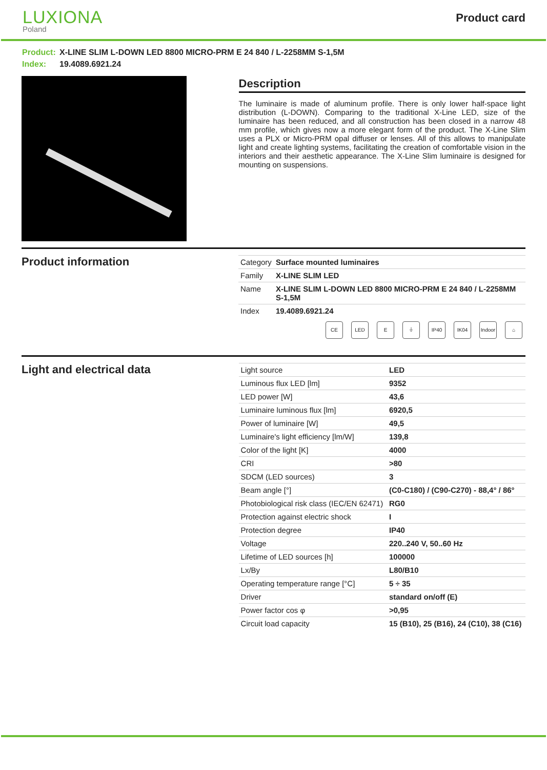LUXIONA
Poland
Product card
Product: X-LINE SLIM L-DOWN LED 8800 MICRO-PRM E 24 840 / L-2258MM S-1,5M
Index: 19.4089.6921.24
Description
The luminaire is made of aluminum profile. There is only lower half-space light distribution (L-DOWN). Comparing to the traditional X-Line LED, size of the luminaire has been reduced, and all construction has been closed in a narrow 48 mm profile, which gives now a more elegant form of the product. The X-Line Slim uses a PLX or Micro-PRM opal diffuser or lenses. All of this allows to manipulate light and create lighting systems, facilitating the creation of comfortable vision in the interiors and their aesthetic appearance. The X-Line Slim luminaire is designed for mounting on suspensions.
Product information
| Category | Surface mounted luminaires |
| Family | X-LINE SLIM LED |
| Name | X-LINE SLIM L-DOWN LED 8800 MICRO-PRM E 24 840 / L-2258MM S-1,5M |
| Index | 19.4089.6921.24 |
CE LED E ⏚ IP40 IK04 Indoor ⌂
Light and electrical data
| Light source | LED |
| Luminous flux LED [lm] | 9352 |
| LED power [W] | 43,6 |
| Luminaire luminous flux [lm] | 6920,5 |
| Power of luminaire [W] | 49,5 |
| Luminaire's light efficiency [lm/W] | 139,8 |
| Color of the light [K] | 4000 |
| CRI | >80 |
| SDCM (LED sources) | 3 |
| Beam angle [°] | (C0-C180) / (C90-C270) - 88,4° / 86° |
| Photobiological risk class (IEC/EN 62471) | RG0 |
| Protection against electric shock | I |
| Protection degree | IP40 |
| Voltage | 220..240 V, 50..60 Hz |
| Lifetime of LED sources [h] | 100000 |
| Lx/By | L80/B10 |
| Operating temperature range [°C] | 5 ÷ 35 |
| Driver | standard on/off (E) |
| Power factor cos φ | >0,95 |
| Circuit load capacity | 15 (B10), 25 (B16), 24 (C10), 38 (C16) |